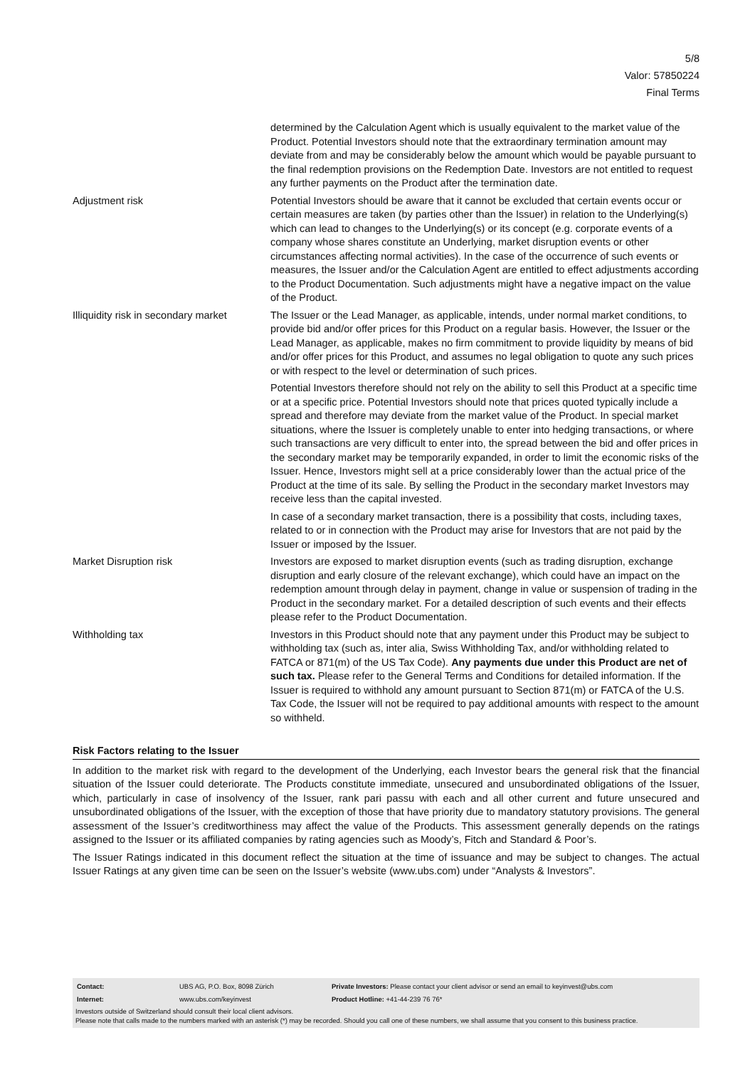5/8
Valor: 57850224
Final Terms
| | determined by the Calculation Agent which is usually equivalent to the market value of the Product. Potential Investors should note that the extraordinary termination amount may deviate from and may be considerably below the amount which would be payable pursuant to the final redemption provisions on the Redemption Date. Investors are not entitled to request any further payments on the Product after the termination date. |
| Adjustment risk | Potential Investors should be aware that it cannot be excluded that certain events occur or certain measures are taken (by parties other than the Issuer) in relation to the Underlying(s) which can lead to changes to the Underlying(s) or its concept (e.g. corporate events of a company whose shares constitute an Underlying, market disruption events or other circumstances affecting normal activities). In the case of the occurrence of such events or measures, the Issuer and/or the Calculation Agent are entitled to effect adjustments according to the Product Documentation. Such adjustments might have a negative impact on the value of the Product. |
| Illiquidity risk in secondary market | The Issuer or the Lead Manager, as applicable, intends, under normal market conditions, to provide bid and/or offer prices for this Product on a regular basis. However, the Issuer or the Lead Manager, as applicable, makes no firm commitment to provide liquidity by means of bid and/or offer prices for this Product, and assumes no legal obligation to quote any such prices or with respect to the level or determination of such prices. Potential Investors therefore should not rely on the ability to sell this Product at a specific time or at a specific price. Potential Investors should note that prices quoted typically include a spread and therefore may deviate from the market value of the Product. In special market situations, where the Issuer is completely unable to enter into hedging transactions, or where such transactions are very difficult to enter into, the spread between the bid and offer prices in the secondary market may be temporarily expanded, in order to limit the economic risks of the Issuer. Hence, Investors might sell at a price considerably lower than the actual price of the Product at the time of its sale. By selling the Product in the secondary market Investors may receive less than the capital invested. In case of a secondary market transaction, there is a possibility that costs, including taxes, related to or in connection with the Product may arise for Investors that are not paid by the Issuer or imposed by the Issuer. |
| Market Disruption risk | Investors are exposed to market disruption events (such as trading disruption, exchange disruption and early closure of the relevant exchange), which could have an impact on the redemption amount through delay in payment, change in value or suspension of trading in the Product in the secondary market. For a detailed description of such events and their effects please refer to the Product Documentation. |
| Withholding tax | Investors in this Product should note that any payment under this Product may be subject to withholding tax (such as, inter alia, Swiss Withholding Tax, and/or withholding related to FATCA or 871(m) of the US Tax Code). Any payments due under this Product are net of such tax. Please refer to the General Terms and Conditions for detailed information. If the Issuer is required to withhold any amount pursuant to Section 871(m) or FATCA of the U.S. Tax Code, the Issuer will not be required to pay additional amounts with respect to the amount so withheld. |
Risk Factors relating to the Issuer
In addition to the market risk with regard to the development of the Underlying, each Investor bears the general risk that the financial situation of the Issuer could deteriorate. The Products constitute immediate, unsecured and unsubordinated obligations of the Issuer, which, particularly in case of insolvency of the Issuer, rank pari passu with each and all other current and future unsecured and unsubordinated obligations of the Issuer, with the exception of those that have priority due to mandatory statutory provisions. The general assessment of the Issuer’s creditworthiness may affect the value of the Products. This assessment generally depends on the ratings assigned to the Issuer or its affiliated companies by rating agencies such as Moody’s, Fitch and Standard & Poor’s.
The Issuer Ratings indicated in this document reflect the situation at the time of issuance and may be subject to changes. The actual Issuer Ratings at any given time can be seen on the Issuer’s website (www.ubs.com) under “Analysts & Investors”.
| Contact: | UBS AG, P.O. Box, 8098 Zürich | Private Investors: Please contact your client advisor or send an email to keyinvest@ubs.com |
| Internet: | www.ubs.com/keyinvest | Product Hotline: +41-44-239 76 76* |
Investors outside of Switzerland should consult their local client advisors.
Please note that calls made to the numbers marked with an asterisk (*) may be recorded. Should you call one of these numbers, we shall assume that you consent to this business practice.